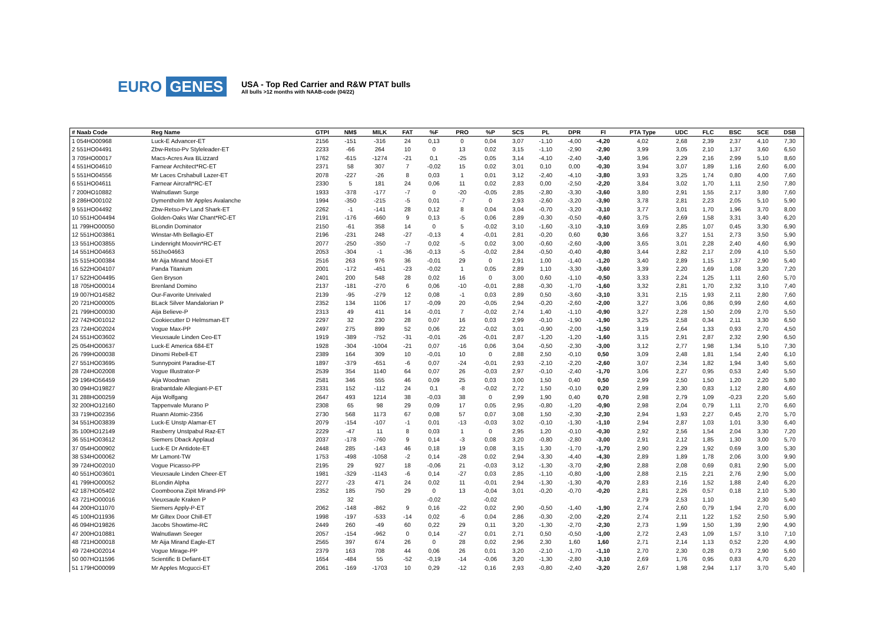EURO GENES
USA - Top Red Carrier and R&W PTAT bulls
All bulls >12 months with NAAB-code (04/22)
| # Naab Code | Reg Name | GTPI | NM$ | MILK | FAT | %F | PRO | %P | SCS | PL | DPR | FI | PTA Type | UDC | FLC | BSC | SCE | DSB |
| --- | --- | --- | --- | --- | --- | --- | --- | --- | --- | --- | --- | --- | --- | --- | --- | --- | --- | --- |
| 1 054HO00968 | Luck-E Advancer-ET | 2156 | -151 | -316 | 24 | 0,13 | 0 | 0,04 | 3,07 | -1,10 | -4,00 | -4,20 | 4,02 | 2,68 | 2,39 | 2,37 | 4,10 | 7,30 |
| 2 551HO04491 | Zbw-Retso-Pv Styleleader-ET | 2233 | -66 | 264 | 10 | 0 | 13 | 0,02 | 3,15 | -1,10 | -2,90 | -2,90 | 3,99 | 3,05 | 2,10 | 1,37 | 3,60 | 6,50 |
| 3 705HO00017 | Macs-Acres Ava BLizzard | 1762 | -615 | -1274 | -21 | 0,1 | -25 | 0,05 | 3,14 | -4,10 | -2,40 | -3,40 | 3,96 | 2,29 | 2,16 | 2,99 | 5,10 | 8,60 |
| 4 551HO04610 | Farnear Architect*RC-ET | 2371 | 58 | 307 | 7 | -0,02 | 15 | 0,02 | 3,01 | 0,10 | 0,00 | -0,30 | 3,94 | 3,07 | 1,89 | 1,16 | 2,60 | 6,00 |
| 5 551HO04556 | Mr Laces Crshabull Lazer-ET | 2078 | -227 | -26 | 8 | 0,03 | 1 | 0,01 | 3,12 | -2,40 | -4,10 | -3,80 | 3,93 | 3,25 | 1,74 | 0,80 | 4,00 | 7,60 |
| 6 551HO04611 | Farnear Aircraft*RC-ET | 2330 | 5 | 181 | 24 | 0,06 | 11 | 0,02 | 2,83 | 0,00 | -2,50 | -2,20 | 3,84 | 3,02 | 1,70 | 1,11 | 2,50 | 7,80 |
| 7 200HO10882 | Walnutlawn Surge | 1933 | -378 | -177 | -7 | 0 | -20 | -0,05 | 2,85 | -2,80 | -3,30 | -3,60 | 3,80 | 2,91 | 1,55 | 2,17 | 3,80 | 7,60 |
| 8 286HO00102 | Dymentholm Mr Apples Avalanche | 1994 | -350 | -215 | -5 | 0,01 | -7 | 0 | 2,93 | -2,60 | -3,20 | -3,90 | 3,78 | 2,81 | 2,23 | 2,05 | 5,10 | 5,90 |
| 9 551HO04492 | Zbw-Retso-Pv Land Shark-ET | 2262 | -1 | -141 | 28 | 0,12 | 8 | 0,04 | 3,04 | -0,70 | -3,20 | -3,10 | 3,77 | 3,01 | 1,70 | 1,96 | 3,70 | 8,00 |
| 10 551HO04494 | Golden-Oaks War Chant*RC-ET | 2191 | -176 | -660 | 9 | 0,13 | -5 | 0,06 | 2,89 | -0,30 | -0,50 | -0,60 | 3,75 | 2,69 | 1,58 | 3,31 | 3,40 | 6,20 |
| 11 799HO00050 | BLondin Dominator | 2150 | -61 | 358 | 14 | 0 | 5 | -0,02 | 3,10 | -1,60 | -3,10 | -3,10 | 3,69 | 2,85 | 1,07 | 0,45 | 3,30 | 6,90 |
| 12 551HO03861 | Winstar-Mh Bellagio-ET | 2196 | -231 | 248 | -27 | -0,13 | 4 | -0,01 | 2,81 | -0,20 | 0,60 | 0,30 | 3,66 | 3,27 | 1,51 | 2,73 | 3,50 | 5,90 |
| 13 551HO03855 | Lindenright Moovin*RC-ET | 2077 | -250 | -350 | -7 | 0,02 | -5 | 0,02 | 3,00 | -0,60 | -2,60 | -3,00 | 3,65 | 3,01 | 2,28 | 2,40 | 4,60 | 6,90 |
| 14 551HO04663 | 551ho04663 | 2053 | -304 | -1 | -36 | -0,13 | -5 | -0,02 | 2,84 | -0,50 | -0,40 | -0,80 | 3,44 | 2,82 | 2,17 | 2,09 | 4,10 | 5,50 |
| 15 515HO00384 | Mr Aija Mirand Mooi-ET | 2516 | 263 | 976 | 36 | -0,01 | 29 | 0 | 2,91 | 1,00 | -1,40 | -1,20 | 3,40 | 2,89 | 1,15 | 1,37 | 2,90 | 5,40 |
| 16 522HO04107 | Panda Titanium | 2001 | -172 | -451 | -23 | -0,02 | 1 | 0,05 | 2,89 | 1,10 | -3,30 | -3,60 | 3,39 | 2,20 | 1,69 | 1,08 | 3,20 | 7,20 |
| 17 522HO04495 | Gen Bryson | 2401 | 200 | 548 | 28 | 0,02 | 16 | 0 | 3,00 | 0,60 | -1,10 | -0,50 | 3,33 | 2,24 | 1,25 | 1,11 | 2,60 | 5,70 |
| 18 705HO00014 | Brenland Domino | 2137 | -181 | -270 | 6 | 0,06 | -10 | -0,01 | 2,88 | -0,30 | -1,70 | -1,60 | 3,32 | 2,81 | 1,70 | 2,32 | 3,10 | 7,40 |
| 19 007HO14582 | Our-Favorite Unrivaled | 2139 | -95 | -279 | 12 | 0,08 | -1 | 0,03 | 2,89 | 0,50 | -3,60 | -3,10 | 3,31 | 2,15 | 1,93 | 2,11 | 2,80 | 7,60 |
| 20 721HO00005 | BLack Silver Mandalorian P | 2352 | 134 | 1106 | 17 | -0,09 | 20 | -0,05 | 2,94 | -0,20 | -2,60 | -2,00 | 3,27 | 3,06 | 0,86 | 0,99 | 2,60 | 4,60 |
| 21 799HO00030 | Aija Believe-P | 2313 | 49 | 411 | 14 | -0,01 | 7 | -0,02 | 2,74 | 1,40 | -1,10 | -0,90 | 3,27 | 2,28 | 1,50 | 2,09 | 2,70 | 5,50 |
| 22 742HO01012 | Cookiecutter D Helmsman-ET | 2297 | 32 | 230 | 28 | 0,07 | 16 | 0,03 | 2,99 | -0,10 | -1,90 | -1,90 | 3,25 | 2,58 | 0,34 | 2,11 | 3,30 | 6,50 |
| 23 724HO02024 | Vogue Max-PP | 2497 | 275 | 899 | 52 | 0,06 | 22 | -0,02 | 3,01 | -0,90 | -2,00 | -1,50 | 3,19 | 2,64 | 1,33 | 0,93 | 2,70 | 4,50 |
| 24 551HO03602 | Vieuxsaule Linden Ceo-ET | 1919 | -389 | -752 | -31 | -0,01 | -26 | -0,01 | 2,87 | -1,20 | -1,20 | -1,60 | 3,15 | 2,91 | 2,87 | 2,32 | 2,90 | 6,50 |
| 25 054HO00637 | Luck-E America 684-ET | 1928 | -304 | -1004 | -21 | 0,07 | -16 | 0,06 | 3,04 | -0,50 | -2,30 | -3,00 | 3,12 | 2,77 | 1,98 | 1,34 | 5,10 | 7,30 |
| 26 799HO00038 | Dinomi Rebell-ET | 2389 | 164 | 309 | 10 | -0,01 | 10 | 0 | 2,88 | 2,50 | -0,10 | 0,50 | 3,09 | 2,48 | 1,81 | 1,54 | 2,40 | 6,10 |
| 27 551HO03695 | Sunnypoint Paradise-ET | 1897 | -379 | -651 | -6 | 0,07 | -24 | -0,01 | 2,93 | -2,10 | -2,20 | -2,60 | 3,07 | 2,34 | 1,82 | 1,94 | 3,40 | 5,60 |
| 28 724HO02008 | Vogue Illustrator-P | 2539 | 354 | 1140 | 64 | 0,07 | 26 | -0,03 | 2,97 | -0,10 | -2,40 | -1,70 | 3,06 | 2,27 | 0,95 | 0,53 | 2,40 | 5,50 |
| 29 196HO56459 | Aija Woodman | 2581 | 346 | 555 | 46 | 0,09 | 25 | 0,03 | 3,00 | 1,50 | 0,40 | 0,50 | 2,99 | 2,50 | 1,50 | 1,20 | 2,20 | 5,80 |
| 30 094HO19827 | Brabantdale Allegiant-P-ET | 2331 | 152 | -112 | 24 | 0,1 | -8 | -0,02 | 2,72 | 1,50 | -0,10 | 0,20 | 2,99 | 2,30 | 0,83 | 1,12 | 2,80 | 4,60 |
| 31 288HO00259 | Aija Wolfgang | 2647 | 493 | 1214 | 38 | -0,03 | 38 | 0 | 2,99 | 1,90 | 0,40 | 0,70 | 2,98 | 2,79 | 1,09 | -0,23 | 2,20 | 5,60 |
| 32 200HO12160 | Tappenvale Murano P | 2308 | 65 | 98 | 29 | 0,09 | 17 | 0,05 | 2,95 | -0,80 | -1,20 | -0,90 | 2,98 | 2,04 | 0,79 | 1,11 | 2,70 | 6,60 |
| 33 719HO02356 | Ruann Atomic-2356 | 2730 | 568 | 1173 | 67 | 0,08 | 57 | 0,07 | 3,08 | 1,50 | -2,30 | -2,30 | 2,94 | 1,93 | 2,27 | 0,45 | 2,70 | 5,70 |
| 34 551HO03839 | Luck-E Unstp Alamar-ET | 2079 | -154 | -107 | -1 | 0,01 | -13 | -0,03 | 3,02 | -0,10 | -1,30 | -1,10 | 2,94 | 2,87 | 1,03 | 1,01 | 3,30 | 6,40 |
| 35 100HO12149 | Rasberry Unstpabul Raz-ET | 2229 | -47 | 11 | 8 | 0,03 | 1 | 0 | 2,95 | 1,20 | -0,10 | -0,30 | 2,92 | 2,56 | 1,54 | 2,04 | 3,30 | 7,20 |
| 36 551HO03612 | Siemers Dback Applaud | 2037 | -178 | -760 | 9 | 0,14 | -3 | 0,08 | 3,20 | -0,80 | -2,80 | -3,00 | 2,91 | 2,12 | 1,85 | 1,30 | 3,00 | 5,70 |
| 37 054HO00902 | Luck-E Dr Antidote-ET | 2448 | 285 | -143 | 46 | 0,18 | 19 | 0,08 | 3,15 | 1,30 | -1,70 | -1,70 | 2,90 | 2,29 | 1,92 | 0,69 | 3,00 | 5,30 |
| 38 534HO00062 | Mr Lamont-TW | 1753 | -498 | -1058 | -2 | 0,14 | -28 | 0,02 | 2,94 | -3,30 | -4,40 | -4,30 | 2,89 | 1,89 | 1,78 | 2,06 | 3,00 | 9,90 |
| 39 724HO02010 | Vogue Picasso-PP | 2195 | 29 | 927 | 18 | -0,06 | 21 | -0,03 | 3,12 | -1,30 | -3,70 | -2,90 | 2,88 | 2,08 | 0,69 | 0,81 | 2,90 | 5,00 |
| 40 551HO03601 | Vieuxsaule Linden Cheer-ET | 1981 | -329 | -1143 | -6 | 0,14 | -27 | 0,03 | 2,85 | -1,10 | -0,80 | -1,00 | 2,88 | 2,15 | 2,21 | 2,76 | 2,90 | 5,00 |
| 41 799HO00052 | BLondin Alpha | 2277 | -23 | 471 | 24 | 0,02 | 11 | -0,01 | 2,94 | -1,30 | -1,30 | -0,70 | 2,83 | 2,16 | 1,52 | 1,88 | 2,40 | 6,20 |
| 42 187HO05402 | Coomboona Zipit Mirand-PP | 2352 | 185 | 750 | 29 | 0 | 13 | -0,04 | 3,01 | -0,20 | -0,70 | -0,20 | 2,81 | 2,26 | 0,57 | 0,18 | 2,10 | 5,30 |
| 43 721HO00016 | Vieuxsaule Kraken P | | 32 | | | -0,02 | | -0,02 | | | | | 2,79 | 2,53 | 1,10 | | 2,30 | 5,40 |
| 44 200HO11070 | Siemers Apply-P-ET | 2062 | -148 | -862 | 9 | 0,16 | -22 | 0,02 | 2,90 | -0,50 | -1,40 | -1,90 | 2,74 | 2,60 | 0,79 | 1,94 | 2,70 | 6,00 |
| 45 100HO11936 | Mr Giltex Door Chill-ET | 1998 | -197 | -533 | -14 | 0,02 | -6 | 0,04 | 2,86 | -0,30 | -2,00 | -2,20 | 2,74 | 2,11 | 1,22 | 1,52 | 2,50 | 5,90 |
| 46 094HO19826 | Jacobs Showtime-RC | 2449 | 260 | -49 | 60 | 0,22 | 29 | 0,11 | 3,20 | -1,30 | -2,70 | -2,30 | 2,73 | 1,99 | 1,50 | 1,39 | 2,90 | 4,90 |
| 47 200HO10881 | Walnutlawn Seeger | 2057 | -154 | -962 | 0 | 0,14 | -27 | 0,01 | 2,71 | 0,50 | -0,50 | -1,00 | 2,72 | 2,43 | 1,09 | 1,57 | 3,10 | 7,10 |
| 48 721HO00018 | Mr Aija Mirand Eagle-ET | 2565 | 397 | 674 | 26 | 0 | 28 | 0,02 | 2,96 | 2,30 | 1,60 | 1,60 | 2,71 | 2,14 | 1,13 | 0,52 | 2,20 | 4,90 |
| 49 724HO02014 | Vogue Mirage-PP | 2379 | 163 | 708 | 44 | 0,06 | 26 | 0,01 | 3,20 | -2,10 | -1,70 | -1,10 | 2,70 | 2,30 | 0,28 | 0,73 | 2,90 | 5,60 |
| 50 007HO11596 | Scientific B Defiant-ET | 1654 | -484 | 55 | -52 | -0,19 | -14 | -0,06 | 3,20 | -1,30 | -2,80 | -3,10 | 2,69 | 1,76 | 0,95 | 0,83 | 4,70 | 6,20 |
| 51 179HO00099 | Mr Apples Mcgucci-ET | 2061 | -169 | -1703 | 10 | 0,29 | -12 | 0,16 | 2,93 | -0,80 | -2,40 | -3,20 | 2,67 | 1,98 | 2,94 | 1,17 | 3,70 | 5,40 |